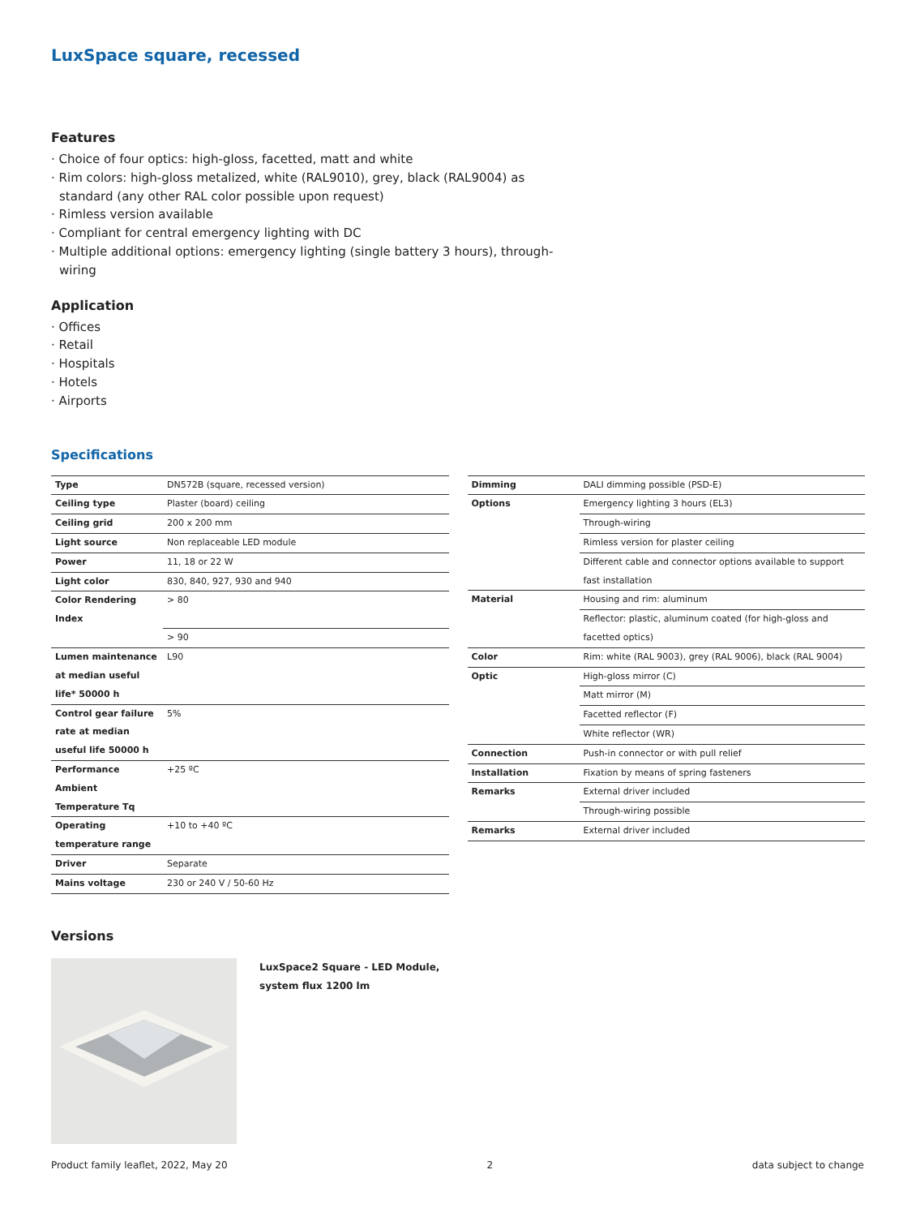LuxSpace square, recessed
Features
· Choice of four optics: high-gloss, facetted, matt and white
· Rim colors: high-gloss metalized, white (RAL9010), grey, black (RAL9004) as standard (any other RAL color possible upon request)
· Rimless version available
· Compliant for central emergency lighting with DC
· Multiple additional options: emergency lighting (single battery 3 hours), through-wiring
Application
· Offices
· Retail
· Hospitals
· Hotels
· Airports
Specifications
| Type | DN572B (square, recessed version) |
| Ceiling type | Plaster (board) ceiling |
| Ceiling grid | 200 x 200 mm |
| Light source | Non replaceable LED module |
| Power | 11, 18 or 22 W |
| Light color | 830, 840, 927, 930 and 940 |
| Color Rendering Index | > 80 |
| | > 90 |
| Lumen maintenance at median useful life* 50000 h | L90 |
| Control gear failure rate at median useful life 50000 h | 5% |
| Performance Ambient Temperature Tq | +25 ºC |
| Operating temperature range | +10 to +40 ºC |
| Driver | Separate |
| Mains voltage | 230 or 240 V / 50-60 Hz |
| Dimming | DALI dimming possible (PSD-E) |
| Options | Emergency lighting 3 hours (EL3) |
| | Through-wiring |
| | Rimless version for plaster ceiling |
| | Different cable and connector options available to support fast installation |
| Material | Housing and rim: aluminum |
| | Reflector: plastic, aluminum coated (for high-gloss and facetted optics) |
| Color | Rim: white (RAL 9003), grey (RAL 9006), black (RAL 9004) |
| Optic | High-gloss mirror (C) |
| | Matt mirror (M) |
| | Facetted reflector (F) |
| | White reflector (WR) |
| Connection | Push-in connector or with pull relief |
| Installation | Fixation by means of spring fasteners |
| Remarks | External driver included |
| | Through-wiring possible |
| Remarks | External driver included |
Versions
LuxSpace2 Square - LED Module,
system flux 1200 lm
Product family leaflet, 2022, May 20 2 data subject to change